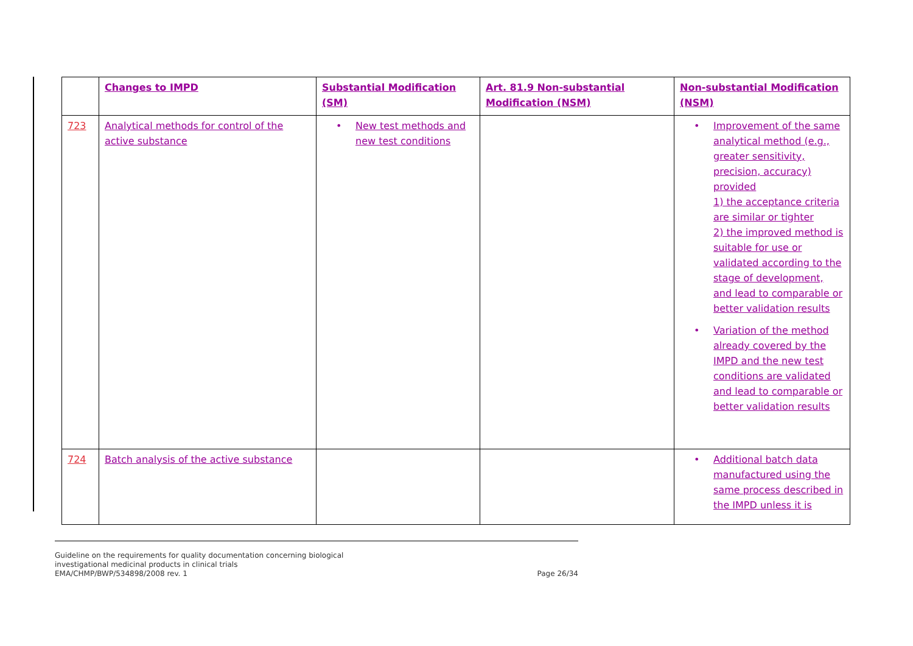| | Changes to IMPD | Substantial Modification (SM) | Art. 81.9 Non-substantial Modification (NSM) | Non-substantial Modification (NSM) |
| --- | --- | --- | --- | --- |
| 723 | Analytical methods for control of the active substance | • New test methods and new test conditions | | • Improvement of the same analytical method (e.g., greater sensitivity, precision, accuracy) provided 1) the acceptance criteria are similar or tighter 2) the improved method is suitable for use or validated according to the stage of development, and lead to comparable or better validation results • Variation of the method already covered by the IMPD and the new test conditions are validated and lead to comparable or better validation results |
| 724 | Batch analysis of the active substance | | | • Additional batch data manufactured using the same process described in the IMPD unless it is |
Page 26/34 Guideline on the requirements for quality documentation concerning biological
investigational medicinal products in clinical trials
EMA/CHMP/BWP/534898/2008 rev. 1